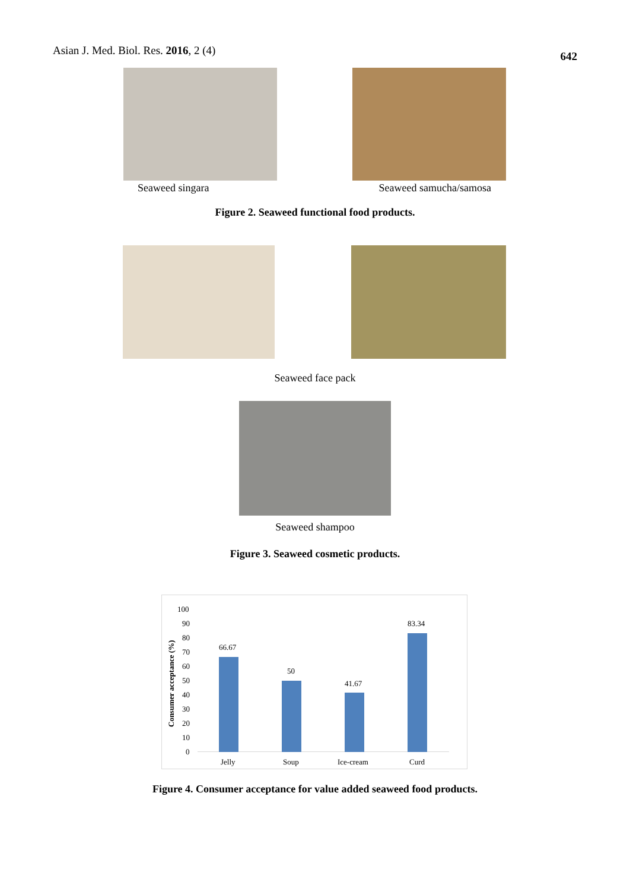Asian J. Med. Biol. Res. 2016, 2 (4)
642
Seaweed singara Seaweed samucha/samosa
Figure 2. Seaweed functional food products.
Seaweed face pack
Seaweed shampoo
Figure 3. Seaweed cosmetic products.
Consumer acceptance (%)
100
90
80
70
60
50
40
30
20
10
0
66.67
50
41.67
83.34
Jelly Soup Ice-cream Curd
Figure 4. Consumer acceptance for value added seaweed food products.